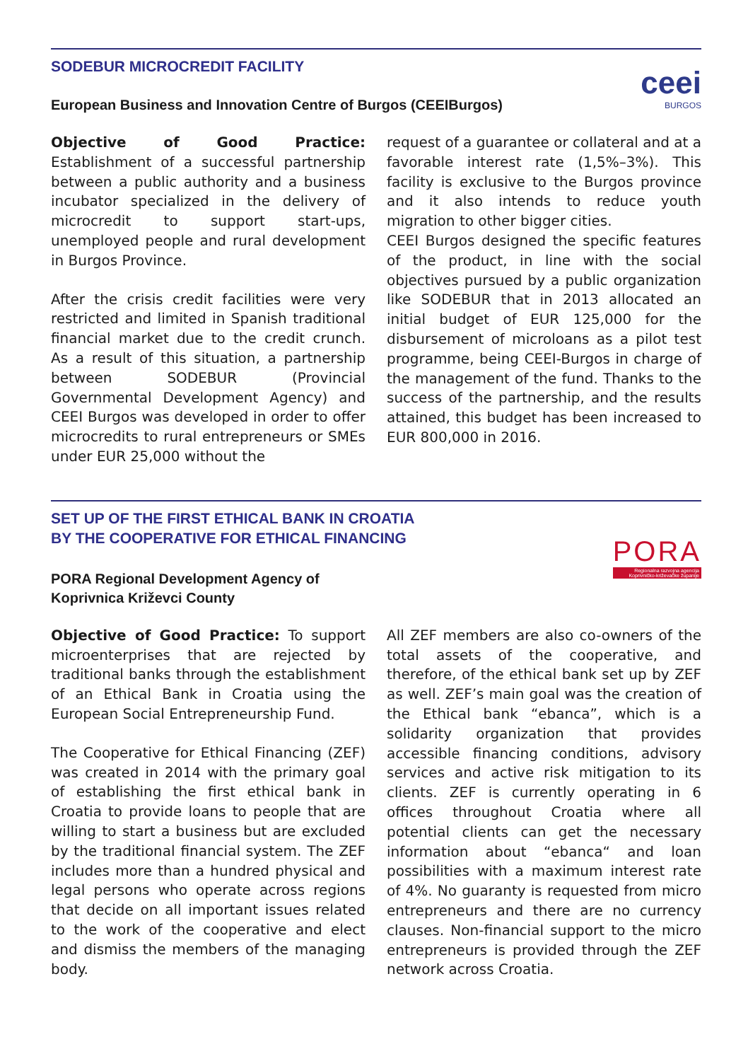SODEBUR MICROCREDIT FACILITY
ceei
BURGOS
European Business and Innovation Centre of Burgos (CEEIBurgos)
Objective of Good Practice: Establishment of a successful partnership between a public authority and a business incubator specialized in the delivery of microcredit to support start-ups, unemployed people and rural development in Burgos Province.
After the crisis credit facilities were very restricted and limited in Spanish traditional financial market due to the credit crunch. As a result of this situation, a partnership between SODEBUR (Provincial Governmental Development Agency) and CEEI Burgos was developed in order to offer microcredits to rural entrepreneurs or SMEs under EUR 25,000 without the
request of a guarantee or collateral and at a favorable interest rate (1,5%–3%). This facility is exclusive to the Burgos province and it also intends to reduce youth migration to other bigger cities.
CEEI Burgos designed the specific features of the product, in line with the social objectives pursued by a public organization like SODEBUR that in 2013 allocated an initial budget of EUR 125,000 for the disbursement of microloans as a pilot test programme, being CEEI-Burgos in charge of the management of the fund. Thanks to the success of the partnership, and the results attained, this budget has been increased to EUR 800,000 in 2016.
SET UP OF THE FIRST ETHICAL BANK IN CROATIA
BY THE COOPERATIVE FOR ETHICAL FINANCING
PORA
Regionalna razvojna agencija
Koprivničko-križevačke županije
PORA Regional Development Agency of
Koprivnica Križevci County
Objective of Good Practice: To support microenterprises that are rejected by traditional banks through the establishment of an Ethical Bank in Croatia using the European Social Entrepreneurship Fund.
The Cooperative for Ethical Financing (ZEF) was created in 2014 with the primary goal of establishing the first ethical bank in Croatia to provide loans to people that are willing to start a business but are excluded by the traditional financial system. The ZEF includes more than a hundred physical and legal persons who operate across regions that decide on all important issues related to the work of the cooperative and elect and dismiss the members of the managing body.
All ZEF members are also co-owners of the total assets of the cooperative, and therefore, of the ethical bank set up by ZEF as well. ZEF’s main goal was the creation of the Ethical bank “ebanca”, which is a solidarity organization that provides accessible financing conditions, advisory services and active risk mitigation to its clients. ZEF is currently operating in 6 offices throughout Croatia where all potential clients can get the necessary information about “ebanca“ and loan possibilities with a maximum interest rate of 4%. No guaranty is requested from micro entrepreneurs and there are no currency clauses. Non-financial support to the micro entrepreneurs is provided through the ZEF network across Croatia.